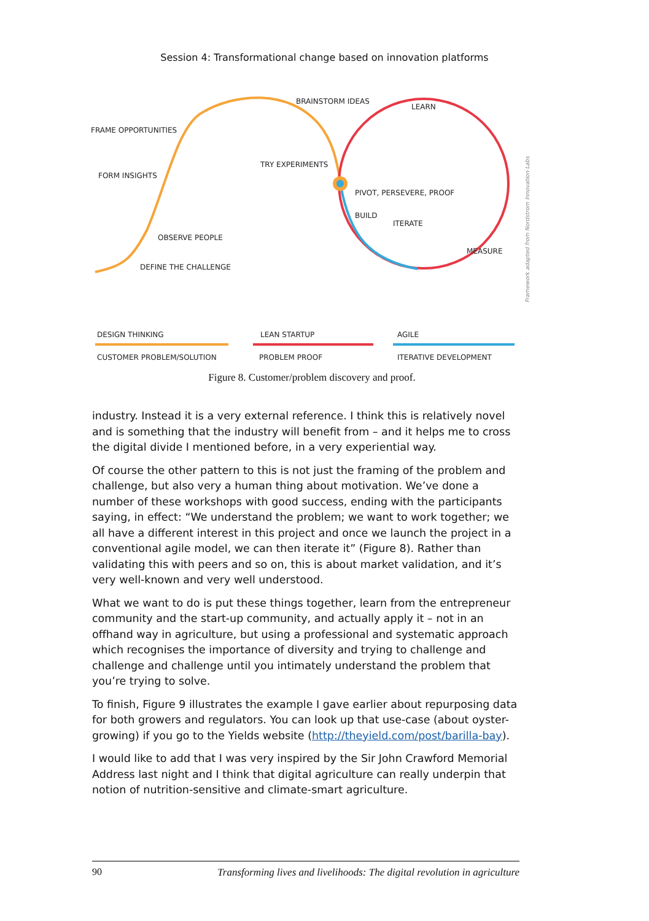Session 4: Transformational change based on innovation platforms
BRAINSTORM IDEAS
LEARN
FRAME OPPORTUNITIES
TRY EXPERIMENTS
FORM INSIGHTS
PIVOT, PERSEVERE, PROOF
OBSERVE PEOPLE
DEFINE THE CHALLENGE
BUILD
ITERATE
MEASURE
DESIGN THINKING
LEAN STARTUP
AGILE
CUSTOMER PROBLEM/SOLUTION
PROBLEM PROOF
ITERATIVE DEVELOPMENT
Framework adapted from Nordstrom Innovation Labs
Figure 8. Customer/problem discovery and proof.
industry. Instead it is a very external reference. I think this is relatively novel and is something that the industry will benefit from – and it helps me to cross the digital divide I mentioned before, in a very experiential way.
Of course the other pattern to this is not just the framing of the problem and challenge, but also very a human thing about motivation. We’ve done a number of these workshops with good success, ending with the participants saying, in effect: “We understand the problem; we want to work together; we all have a different interest in this project and once we launch the project in a conventional agile model, we can then iterate it” (Figure 8). Rather than validating this with peers and so on, this is about market validation, and it’s very well-known and very well understood.
What we want to do is put these things together, learn from the entrepreneur community and the start-up community, and actually apply it – not in an offhand way in agriculture, but using a professional and systematic approach which recognises the importance of diversity and trying to challenge and challenge and challenge until you intimately understand the problem that you’re trying to solve.
To finish, Figure 9 illustrates the example I gave earlier about repurposing data for both growers and regulators. You can look up that use-case (about oyster-growing) if you go to the Yields website (http://theyield.com/post/barilla-bay).
I would like to add that I was very inspired by the Sir John Crawford Memorial Address last night and I think that digital agriculture can really underpin that notion of nutrition-sensitive and climate-smart agriculture.
90 Transforming lives and livelihoods: The digital revolution in agriculture